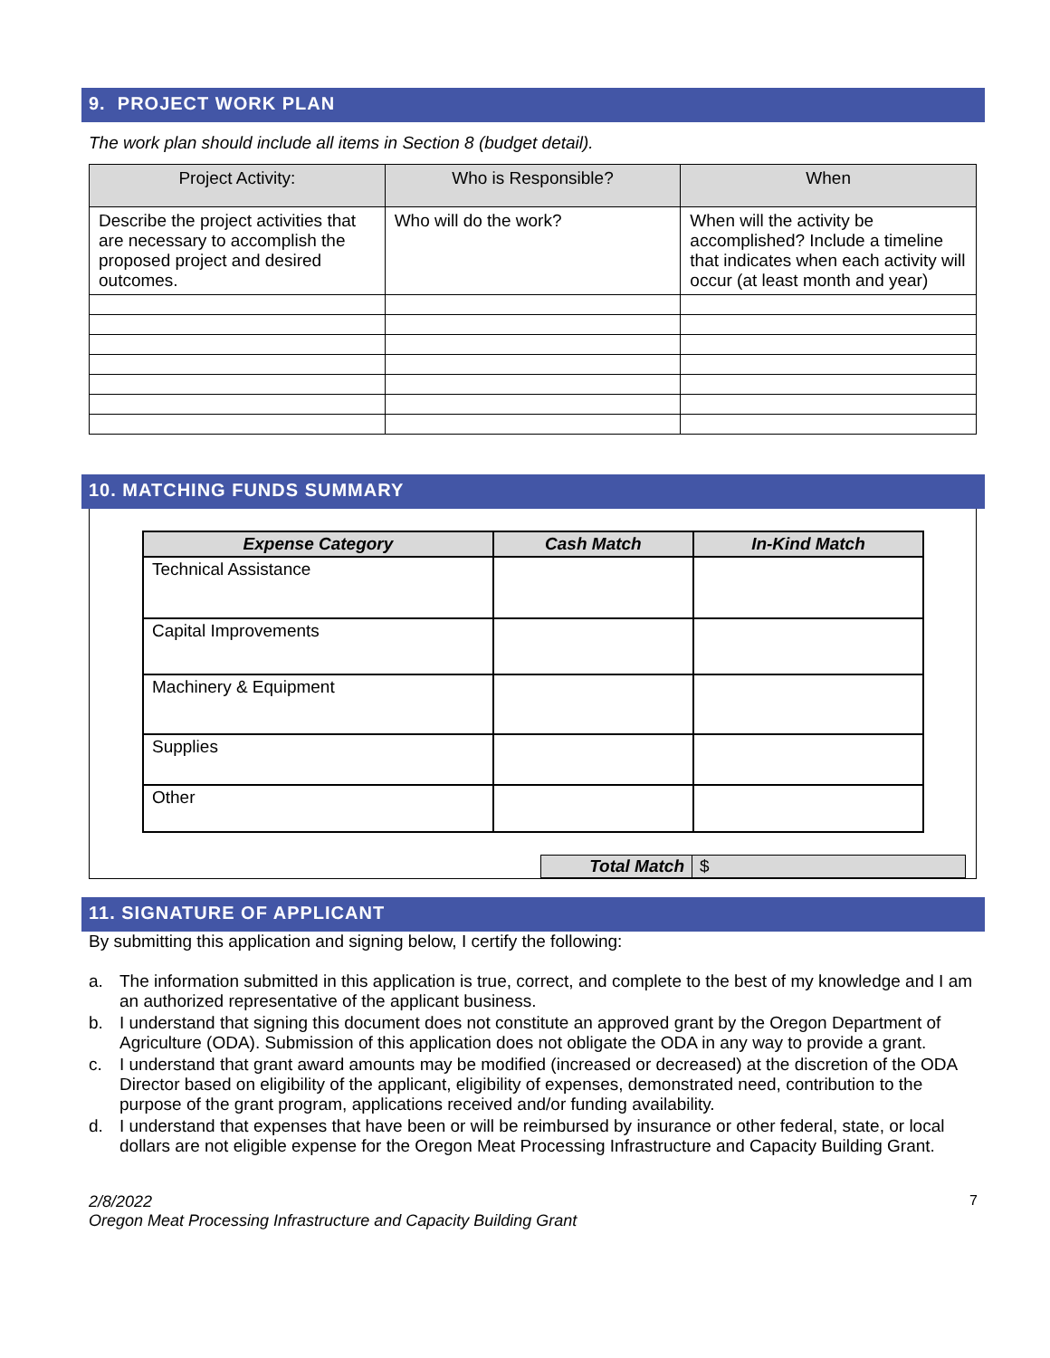9. PROJECT WORK PLAN
The work plan should include all items in Section 8 (budget detail).
| Project Activity: | Who is Responsible? | When |
| --- | --- | --- |
| Describe the project activities that are necessary to accomplish the proposed project and desired outcomes. | Who will do the work? | When will the activity be accomplished? Include a timeline that indicates when each activity will occur (at least month and year) |
10. MATCHING FUNDS SUMMARY
| Expense Category | Cash Match | In-Kind Match |
| --- | --- | --- |
| Technical Assistance | | |
| Capital Improvements | | |
| Machinery & Equipment | | |
| Supplies | | |
| Other | | |
| Total Match | $ |
11. SIGNATURE OF APPLICANT
By submitting this application and signing below, I certify the following:
a. The information submitted in this application is true, correct, and complete to the best of my knowledge and I am an authorized representative of the applicant business.
b. I understand that signing this document does not constitute an approved grant by the Oregon Department of Agriculture (ODA). Submission of this application does not obligate the ODA in any way to provide a grant.
c. I understand that grant award amounts may be modified (increased or decreased) at the discretion of the ODA Director based on eligibility of the applicant, eligibility of expenses, demonstrated need, contribution to the purpose of the grant program, applications received and/or funding availability.
d. I understand that expenses that have been or will be reimbursed by insurance or other federal, state, or local dollars are not eligible expense for the Oregon Meat Processing Infrastructure and Capacity Building Grant.
2/8/2022
Oregon Meat Processing Infrastructure and Capacity Building Grant
7